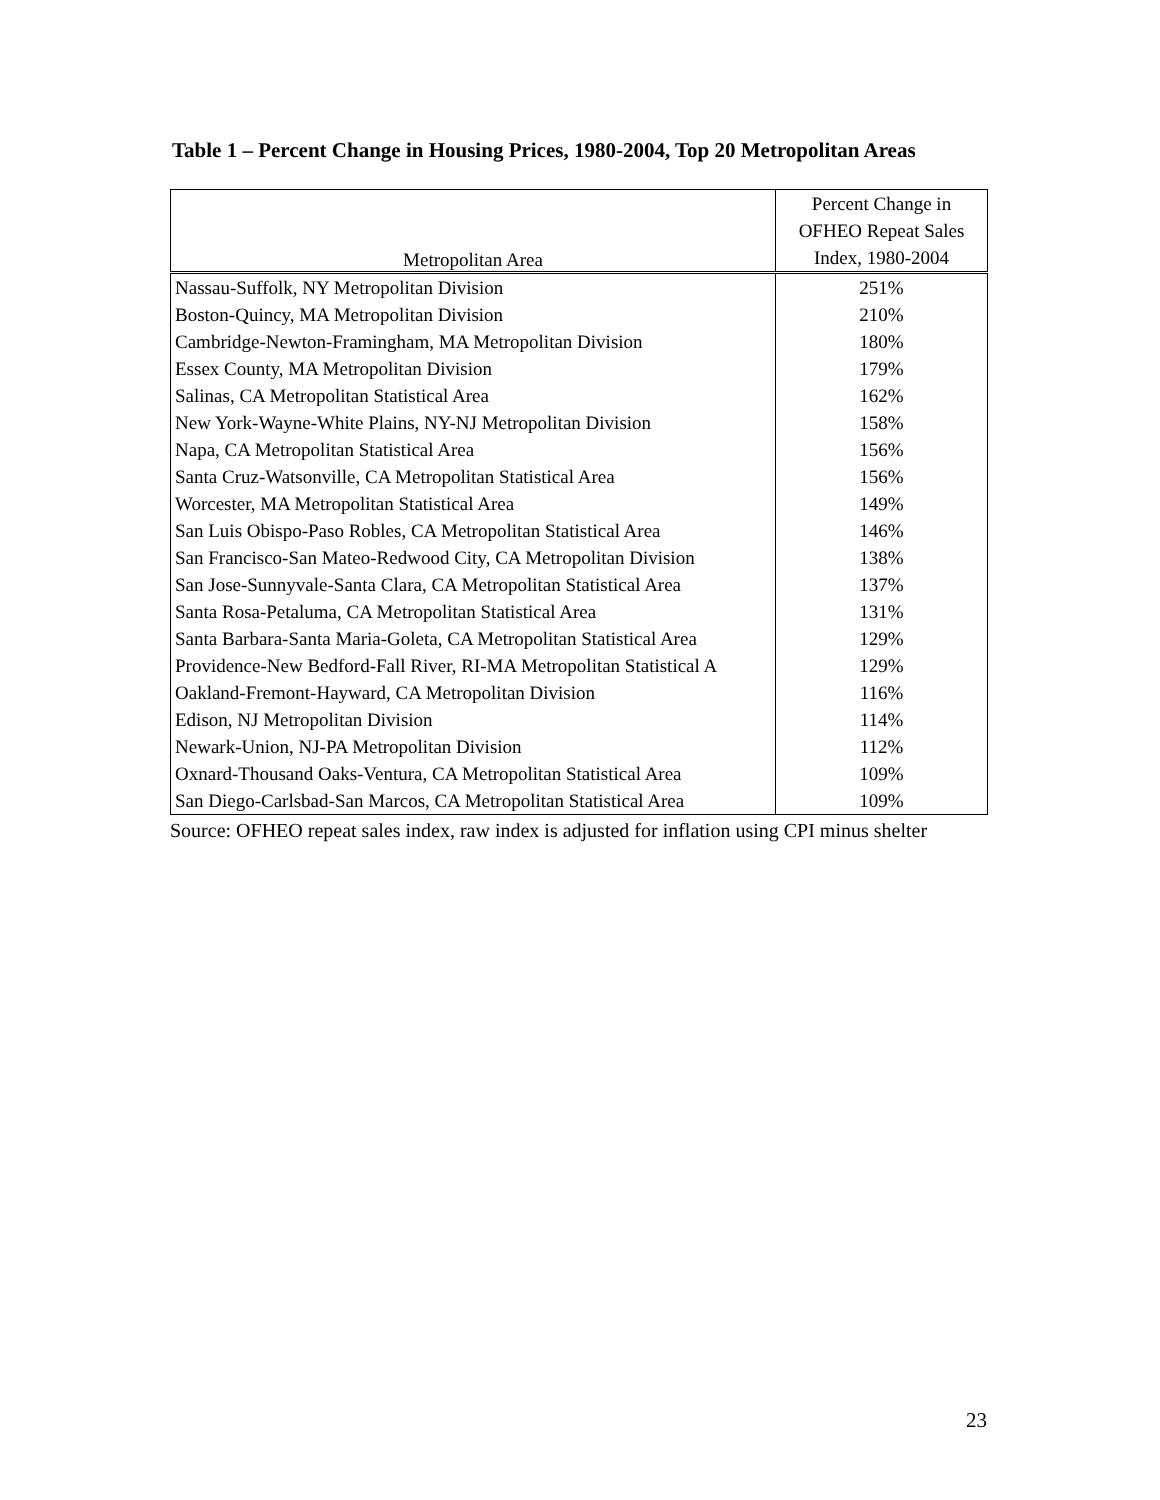Table 1 – Percent Change in Housing Prices, 1980-2004, Top 20 Metropolitan Areas
| Metropolitan Area | Percent Change in OFHEO Repeat Sales Index, 1980-2004 |
| --- | --- |
| Nassau-Suffolk, NY Metropolitan Division | 251% |
| Boston-Quincy, MA Metropolitan Division | 210% |
| Cambridge-Newton-Framingham, MA Metropolitan Division | 180% |
| Essex County, MA Metropolitan Division | 179% |
| Salinas, CA Metropolitan Statistical Area | 162% |
| New York-Wayne-White Plains, NY-NJ Metropolitan Division | 158% |
| Napa, CA Metropolitan Statistical Area | 156% |
| Santa Cruz-Watsonville, CA Metropolitan Statistical Area | 156% |
| Worcester, MA Metropolitan Statistical Area | 149% |
| San Luis Obispo-Paso Robles, CA Metropolitan Statistical Area | 146% |
| San Francisco-San Mateo-Redwood City, CA Metropolitan Division | 138% |
| San Jose-Sunnyvale-Santa Clara, CA Metropolitan Statistical Area | 137% |
| Santa Rosa-Petaluma, CA Metropolitan Statistical Area | 131% |
| Santa Barbara-Santa Maria-Goleta, CA Metropolitan Statistical Area | 129% |
| Providence-New Bedford-Fall River, RI-MA Metropolitan Statistical A | 129% |
| Oakland-Fremont-Hayward, CA Metropolitan Division | 116% |
| Edison, NJ Metropolitan Division | 114% |
| Newark-Union, NJ-PA Metropolitan Division | 112% |
| Oxnard-Thousand Oaks-Ventura, CA Metropolitan Statistical Area | 109% |
| San Diego-Carlsbad-San Marcos, CA Metropolitan Statistical Area | 109% |
Source: OFHEO repeat sales index, raw index is adjusted for inflation using CPI minus shelter
23